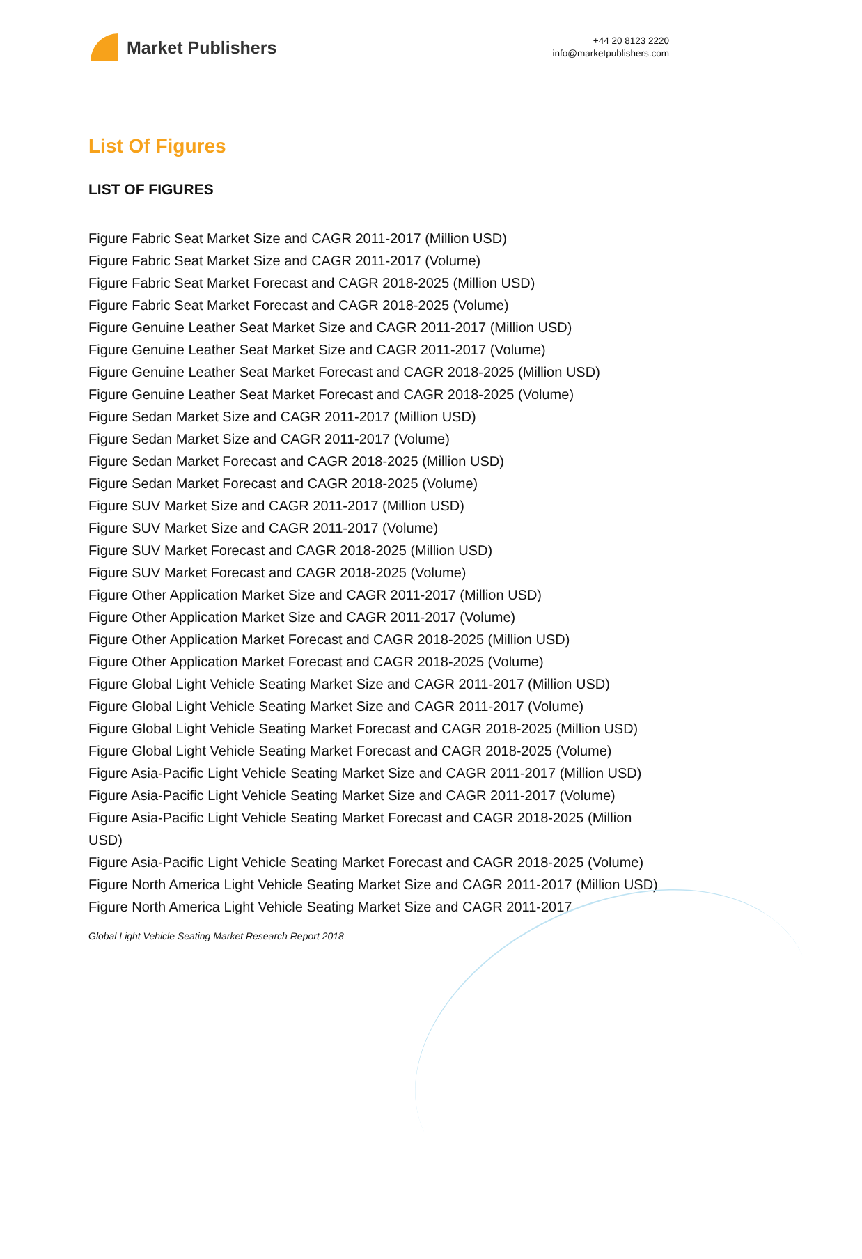Market Publishers
+44 20 8123 2220
info@marketpublishers.com
List Of Figures
LIST OF FIGURES
Figure Fabric Seat Market Size and CAGR 2011-2017 (Million USD)
Figure Fabric Seat Market Size and CAGR 2011-2017 (Volume)
Figure Fabric Seat Market Forecast and CAGR 2018-2025 (Million USD)
Figure Fabric Seat Market Forecast and CAGR 2018-2025 (Volume)
Figure Genuine Leather Seat Market Size and CAGR 2011-2017 (Million USD)
Figure Genuine Leather Seat Market Size and CAGR 2011-2017 (Volume)
Figure Genuine Leather Seat Market Forecast and CAGR 2018-2025 (Million USD)
Figure Genuine Leather Seat Market Forecast and CAGR 2018-2025 (Volume)
Figure Sedan Market Size and CAGR 2011-2017 (Million USD)
Figure Sedan Market Size and CAGR 2011-2017 (Volume)
Figure Sedan Market Forecast and CAGR 2018-2025 (Million USD)
Figure Sedan Market Forecast and CAGR 2018-2025 (Volume)
Figure SUV Market Size and CAGR 2011-2017 (Million USD)
Figure SUV Market Size and CAGR 2011-2017 (Volume)
Figure SUV Market Forecast and CAGR 2018-2025 (Million USD)
Figure SUV Market Forecast and CAGR 2018-2025 (Volume)
Figure Other Application Market Size and CAGR 2011-2017 (Million USD)
Figure Other Application Market Size and CAGR 2011-2017 (Volume)
Figure Other Application Market Forecast and CAGR 2018-2025 (Million USD)
Figure Other Application Market Forecast and CAGR 2018-2025 (Volume)
Figure Global Light Vehicle Seating Market Size and CAGR 2011-2017 (Million USD)
Figure Global Light Vehicle Seating Market Size and CAGR 2011-2017 (Volume)
Figure Global Light Vehicle Seating Market Forecast and CAGR 2018-2025 (Million USD)
Figure Global Light Vehicle Seating Market Forecast and CAGR 2018-2025 (Volume)
Figure Asia-Pacific Light Vehicle Seating Market Size and CAGR 2011-2017 (Million USD)
Figure Asia-Pacific Light Vehicle Seating Market Size and CAGR 2011-2017 (Volume)
Figure Asia-Pacific Light Vehicle Seating Market Forecast and CAGR 2018-2025 (Million USD)
Figure Asia-Pacific Light Vehicle Seating Market Forecast and CAGR 2018-2025 (Volume)
Figure North America Light Vehicle Seating Market Size and CAGR 2011-2017 (Million USD)
Figure North America Light Vehicle Seating Market Size and CAGR 2011-2017
Global Light Vehicle Seating Market Research Report 2018